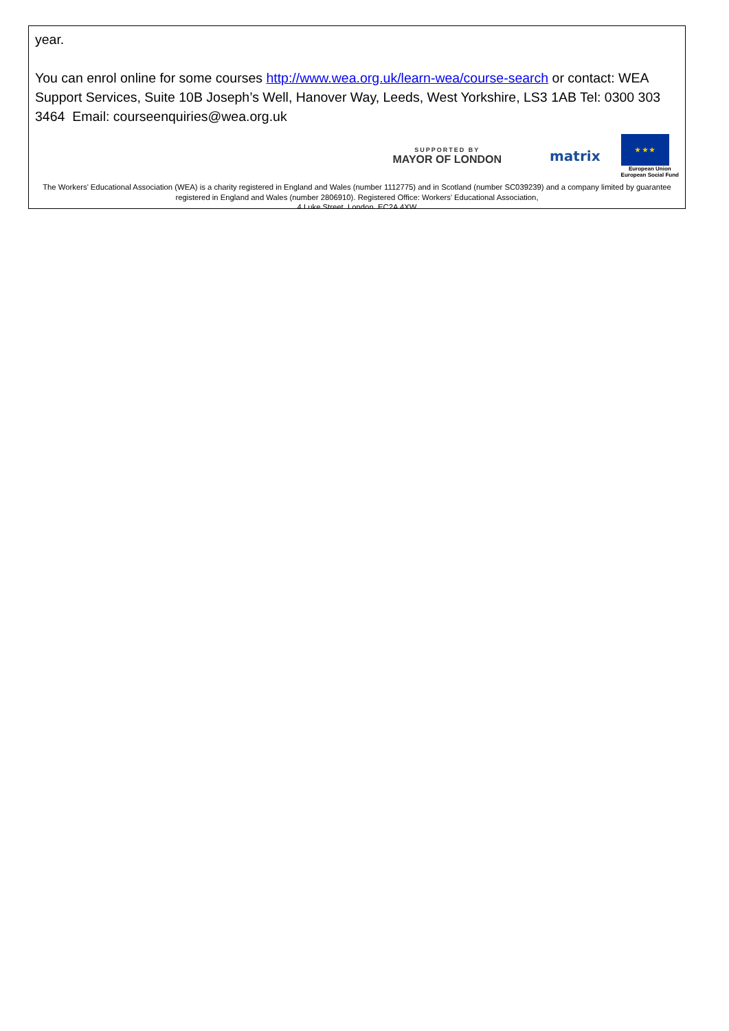year.
You can enrol online for some courses http://www.wea.org.uk/learn-wea/course-search or contact: WEA Support Services, Suite 10B Joseph’s Well, Hanover Way, Leeds, West Yorkshire, LS3 1AB Tel: 0300 303 3464 Email: courseenquiries@wea.org.uk
SUPPORTED BY
MAYOR OF LONDON
matrix
★ ★ ★
European Union
European Social Fund
The Workers’ Educational Association (WEA) is a charity registered in England and Wales (number 1112775) and in Scotland (number SC039239) and a company limited by guarantee registered in England and Wales (number 2806910). Registered Office: Workers’ Educational Association,
4 Luke Street, London, EC2A 4XW